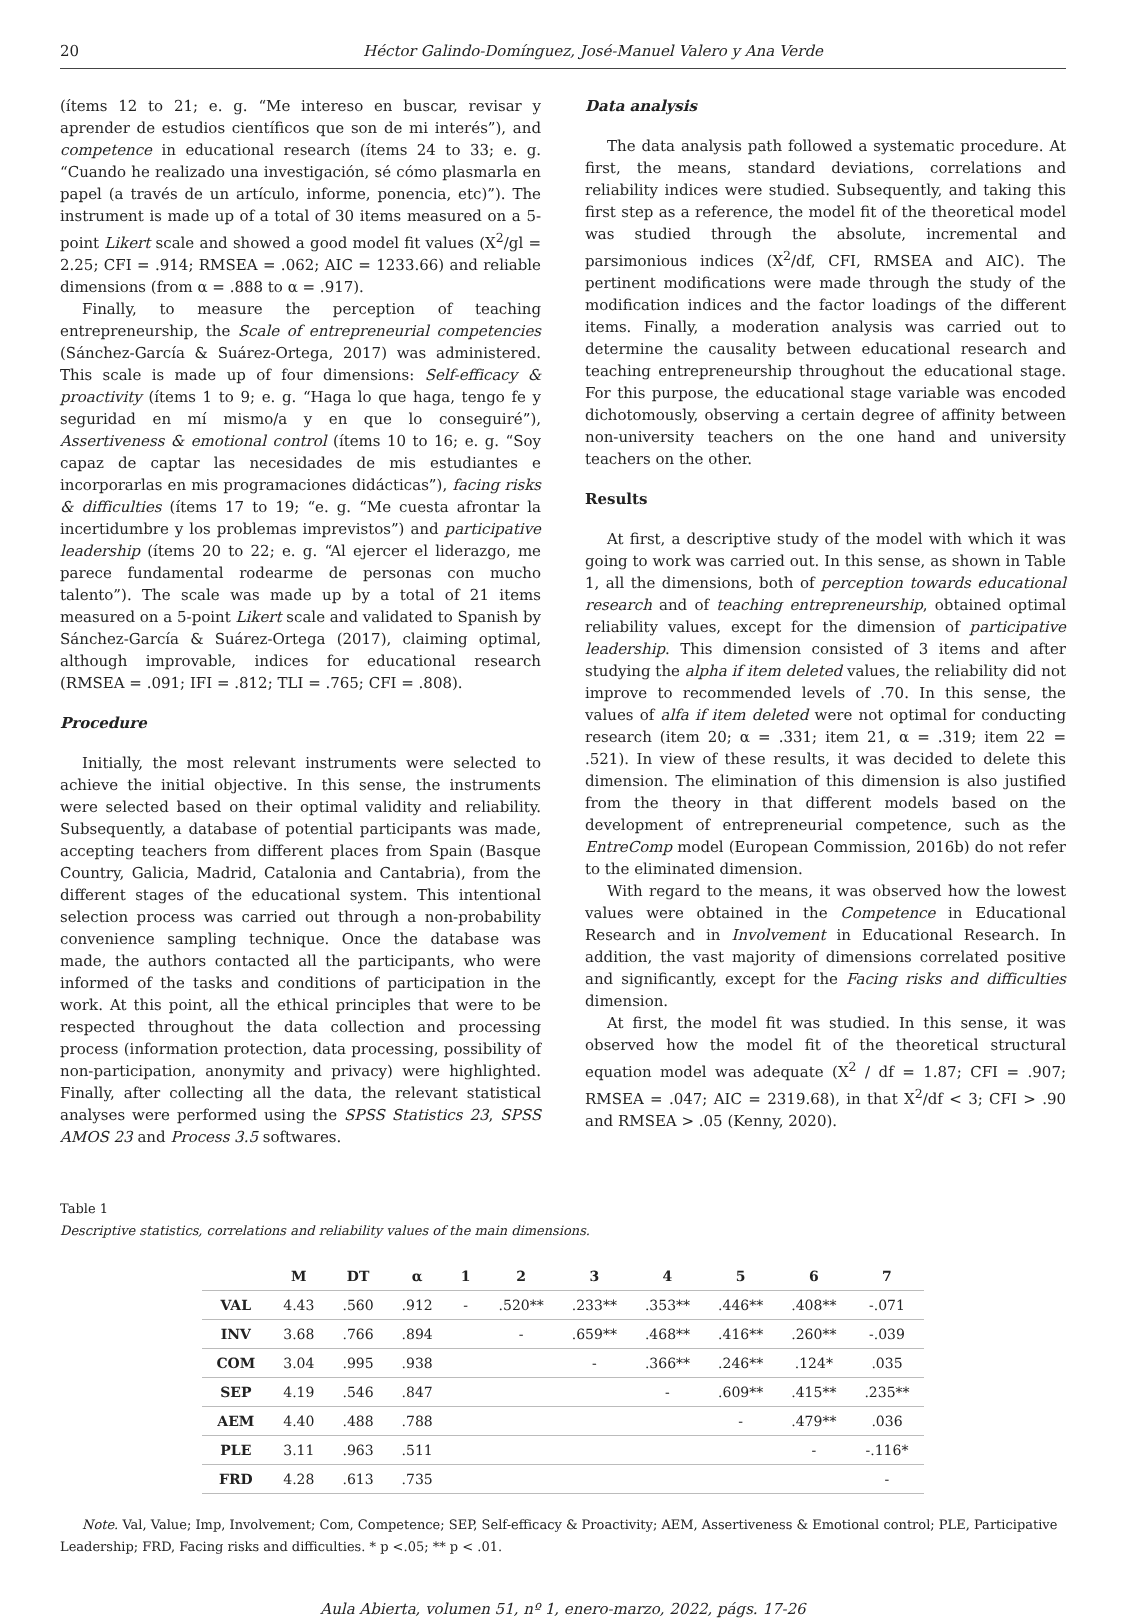20 Héctor Galindo-Domínguez, José-Manuel Valero y Ana Verde
(ítems 12 to 21; e. g. “Me intereso en buscar, revisar y aprender de estudios científicos que son de mi interés”), and competence in educational research (ítems 24 to 33; e. g. “Cuando he realizado una investigación, sé cómo plasmarla en papel (a través de un artículo, informe, ponencia, etc)”). The instrument is made up of a total of 30 items measured on a 5-point Likert scale and showed a good model fit values (X<sup>2</sup>/gl = 2.25; CFI = .914; RMSEA = .062; AIC = 1233.66) and reliable dimensions (from α = .888 to α = .917).
Finally, to measure the perception of teaching entrepreneurship, the Scale of entrepreneurial competencies (Sánchez-García & Suárez-Ortega, 2017) was administered. This scale is made up of four dimensions: Self-efficacy & proactivity (ítems 1 to 9; e. g. “Haga lo que haga, tengo fe y seguridad en mí mismo/a y en que lo conseguiré”), Assertiveness & emotional control (ítems 10 to 16; e. g. “Soy capaz de captar las necesidades de mis estudiantes e incorporarlas en mis programaciones didácticas”), facing risks & difficulties (ítems 17 to 19; “e. g. “Me cuesta afrontar la incertidumbre y los problemas imprevistos”) and participative leadership (ítems 20 to 22; e. g. “Al ejercer el liderazgo, me parece fundamental rodearme de personas con mucho talento”). The scale was made up by a total of 21 items measured on a 5-point Likert scale and validated to Spanish by Sánchez-García & Suárez-Ortega (2017), claiming optimal, although improvable, indices for educational research (RMSEA = .091; IFI = .812; TLI = .765; CFI = .808).
Procedure
Initially, the most relevant instruments were selected to achieve the initial objective. In this sense, the instruments were selected based on their optimal validity and reliability. Subsequently, a database of potential participants was made, accepting teachers from different places from Spain (Basque Country, Galicia, Madrid, Catalonia and Cantabria), from the different stages of the educational system. This intentional selection process was carried out through a non-probability convenience sampling technique. Once the database was made, the authors contacted all the participants, who were informed of the tasks and conditions of participation in the work. At this point, all the ethical principles that were to be respected throughout the data collection and processing process (information protection, data processing, possibility of non-participation, anonymity and privacy) were highlighted. Finally, after collecting all the data, the relevant statistical analyses were performed using the SPSS Statistics 23, SPSS AMOS 23 and Process 3.5 softwares.
Data analysis
The data analysis path followed a systematic procedure. At first, the means, standard deviations, correlations and reliability indices were studied. Subsequently, and taking this first step as a reference, the model fit of the theoretical model was studied through the absolute, incremental and parsimonious indices (X<sup>2</sup>/df, CFI, RMSEA and AIC). The pertinent modifications were made through the study of the modification indices and the factor loadings of the different items. Finally, a moderation analysis was carried out to determine the causality between educational research and teaching entrepreneurship throughout the educational stage. For this purpose, the educational stage variable was encoded dichotomously, observing a certain degree of affinity between non-university teachers on the one hand and university teachers on the other.
Results
At first, a descriptive study of the model with which it was going to work was carried out. In this sense, as shown in Table 1, all the dimensions, both of perception towards educational research and of teaching entrepreneurship, obtained optimal reliability values, except for the dimension of participative leadership. This dimension consisted of 3 items and after studying the alpha if item deleted values, the reliability did not improve to recommended levels of .70. In this sense, the values of alfa if item deleted were not optimal for conducting research (item 20; α = .331; item 21, α = .319; item 22 = .521). In view of these results, it was decided to delete this dimension. The elimination of this dimension is also justified from the theory in that different models based on the development of entrepreneurial competence, such as the EntreComp model (European Commission, 2016b) do not refer to the eliminated dimension.
With regard to the means, it was observed how the lowest values were obtained in the Competence in Educational Research and in Involvement in Educational Research. In addition, the vast majority of dimensions correlated positive and significantly, except for the Facing risks and difficulties dimension.
At first, the model fit was studied. In this sense, it was observed how the model fit of the theoretical structural equation model was adequate (X<sup>2</sup> / df = 1.87; CFI = .907; RMSEA = .047; AIC = 2319.68), in that X<sup>2</sup>/df < 3; CFI > .90 and RMSEA > .05 (Kenny, 2020).
Table 1
Descriptive statistics, correlations and reliability values of the main dimensions.
| | M | DT | α | 1 | 2 | 3 | 4 | 5 | 6 | 7 |
| --- | --- | --- | --- | --- | --- | --- | --- | --- | --- | --- |
| VAL | 4.43 | .560 | .912 | - | .520** | .233** | .353** | .446** | .408** | -.071 |
| INV | 3.68 | .766 | .894 | | - | .659** | .468** | .416** | .260** | -.039 |
| COM | 3.04 | .995 | .938 | | | - | .366** | .246** | .124* | .035 |
| SEP | 4.19 | .546 | .847 | | | | - | .609** | .415** | .235** |
| AEM | 4.40 | .488 | .788 | | | | | - | .479** | .036 |
| PLE | 3.11 | .963 | .511 | | | | | | - | -.116* |
| FRD | 4.28 | .613 | .735 | | | | | | | - |
Note. Val, Value; Imp, Involvement; Com, Competence; SEP, Self-efficacy & Proactivity; AEM, Assertiveness & Emotional control; PLE, Participative Leadership; FRD, Facing risks and difficulties. * p <.05; ** p < .01.
Aula Abierta, volumen 51, nº 1, enero-marzo, 2022, págs. 17-26